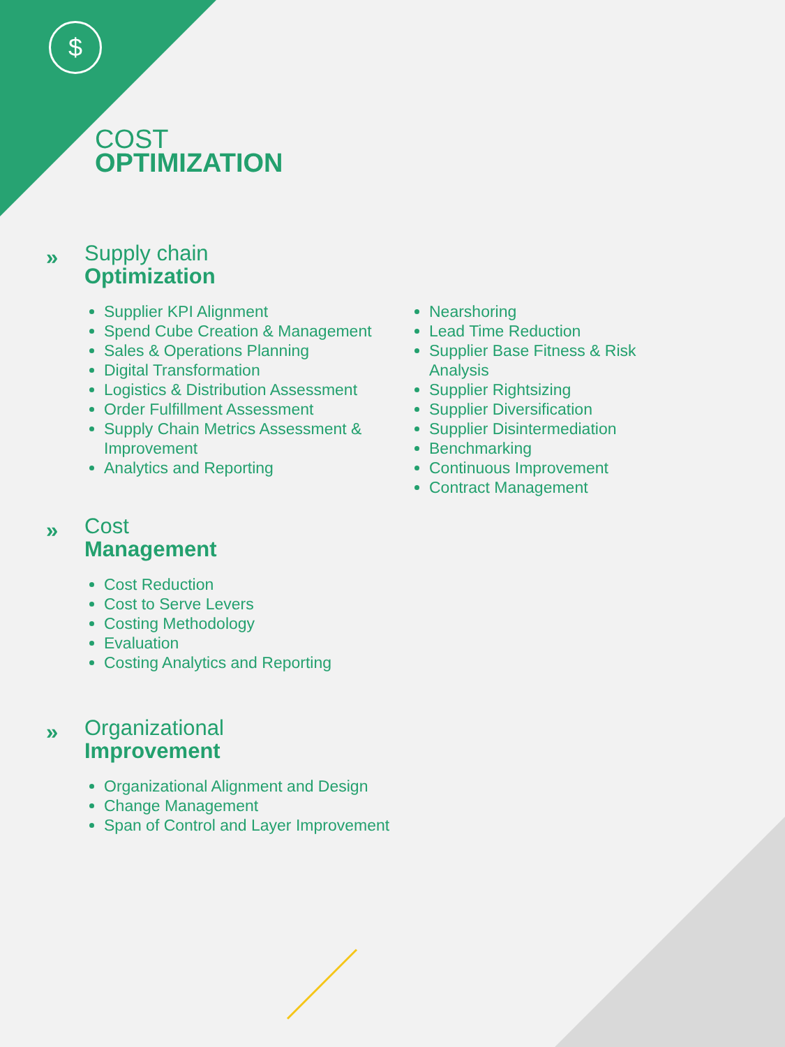$
COST
OPTIMIZATION
» Supply chain
Optimization
Supplier KPI Alignment
Spend Cube Creation & Management
Sales & Operations Planning
Digital Transformation
Logistics & Distribution Assessment
Order Fulfillment Assessment
Supply Chain Metrics Assessment & Improvement
Analytics and Reporting
Nearshoring
Lead Time Reduction
Supplier Base Fitness & Risk Analysis
Supplier Rightsizing
Supplier Diversification
Supplier Disintermediation
Benchmarking
Continuous Improvement
Contract Management
» Cost
Management
Cost Reduction
Cost to Serve Levers
Costing Methodology
Evaluation
Costing Analytics and Reporting
» Organizational
Improvement
Organizational Alignment and Design
Change Management
Span of Control and Layer Improvement